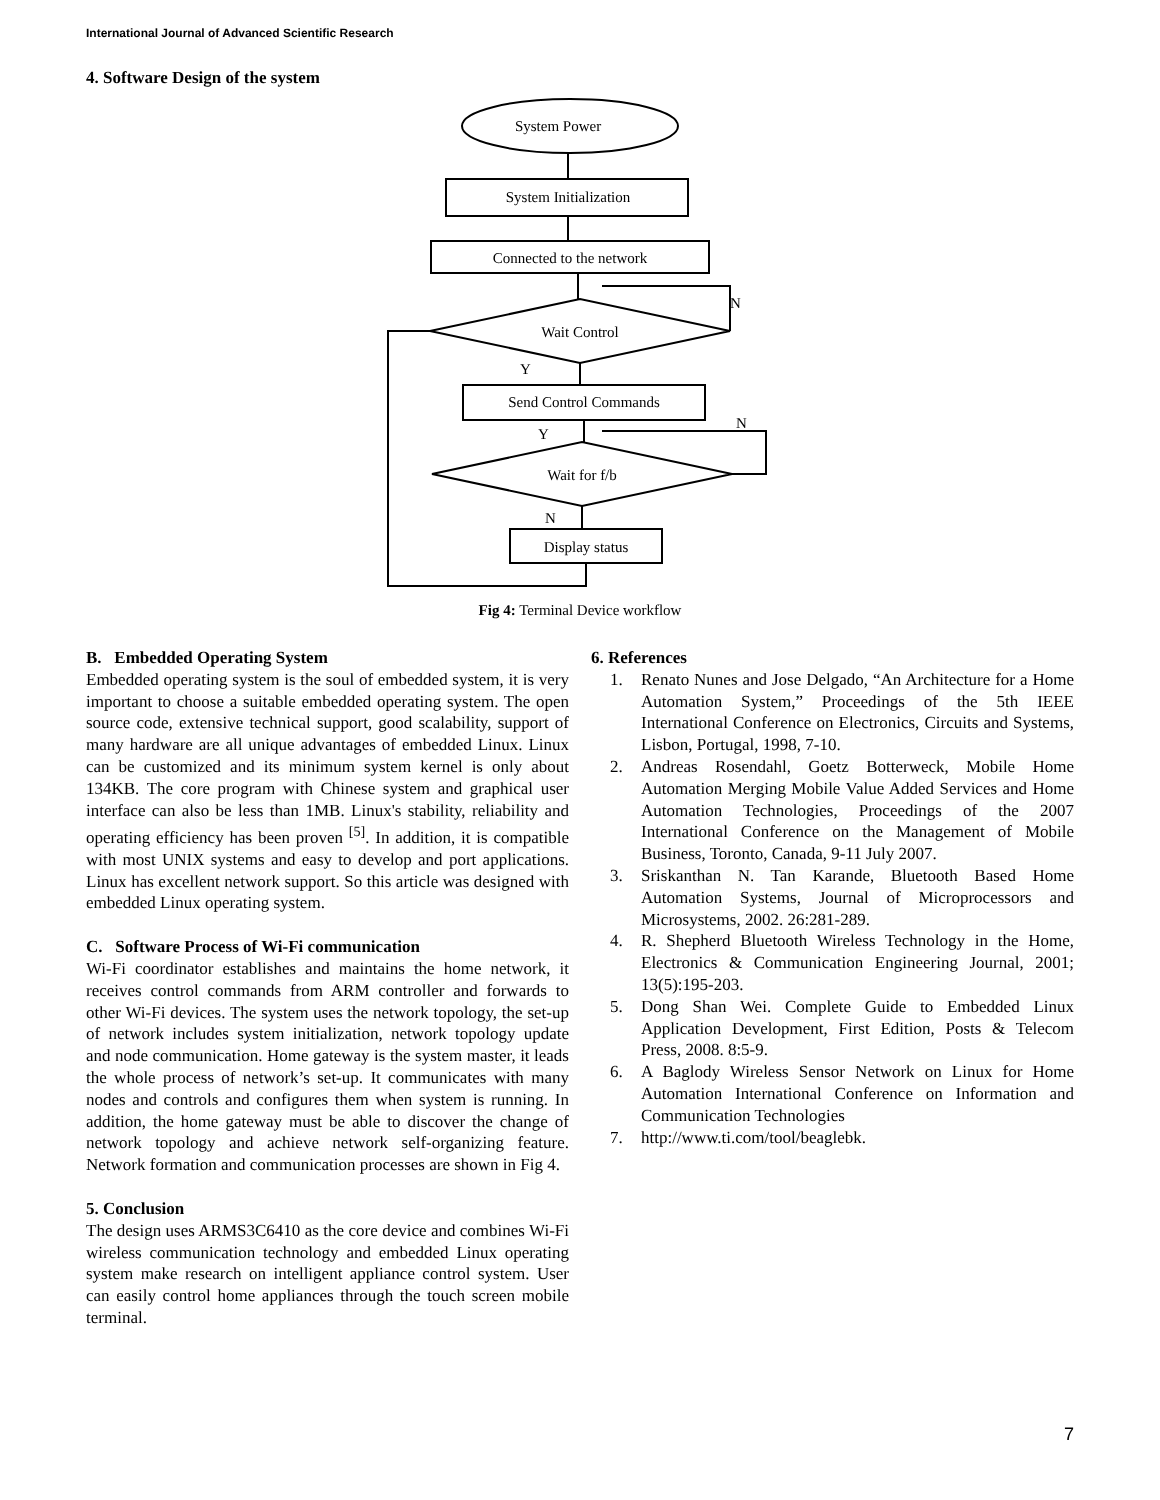International Journal of Advanced Scientific Research
4. Software Design of the system
System Power
System Initialization
Connected to the network
Wait Control
Send Control Commands
Wait for f/b
Display status
N
Y
Y
N
N
Fig 4: Terminal Device workflow
B. Embedded Operating System
Embedded operating system is the soul of embedded system, it is very important to choose a suitable embedded operating system. The open source code, extensive technical support, good scalability, support of many hardware are all unique advantages of embedded Linux. Linux can be customized and its minimum system kernel is only about 134KB. The core program with Chinese system and graphical user interface can also be less than 1MB. Linux's stability, reliability and operating efficiency has been proven <sup>[5]</sup>. In addition, it is compatible with most UNIX systems and easy to develop and port applications. Linux has excellent network support. So this article was designed with embedded Linux operating system.
C. Software Process of Wi-Fi communication
Wi-Fi coordinator establishes and maintains the home network, it receives control commands from ARM controller and forwards to other Wi-Fi devices. The system uses the network topology, the set-up of network includes system initialization, network topology update and node communication. Home gateway is the system master, it leads the whole process of network’s set-up. It communicates with many nodes and controls and configures them when system is running. In addition, the home gateway must be able to discover the change of network topology and achieve network self-organizing feature. Network formation and communication processes are shown in Fig 4.
5. Conclusion
The design uses ARMS3C6410 as the core device and combines Wi-Fi wireless communication technology and embedded Linux operating system make research on intelligent appliance control system. User can easily control home appliances through the touch screen mobile terminal.
6. References
1. Renato Nunes and Jose Delgado, “An Architecture for a Home Automation System,” Proceedings of the 5th IEEE International Conference on Electronics, Circuits and Systems, Lisbon, Portugal, 1998, 7-10.
2. Andreas Rosendahl, Goetz Botterweck, Mobile Home Automation Merging Mobile Value Added Services and Home Automation Technologies, Proceedings of the 2007 International Conference on the Management of Mobile Business, Toronto, Canada, 9-11 July 2007.
3. Sriskanthan N. Tan Karande, Bluetooth Based Home Automation Systems, Journal of Microprocessors and Microsystems, 2002. 26:281-289.
4. R. Shepherd Bluetooth Wireless Technology in the Home, Electronics & Communication Engineering Journal, 2001; 13(5):195-203.
5. Dong Shan Wei. Complete Guide to Embedded Linux Application Development, First Edition, Posts & Telecom Press, 2008. 8:5-9.
6. A Baglody Wireless Sensor Network on Linux for Home Automation International Conference on Information and Communication Technologies
7. http://www.ti.com/tool/beaglebk.
7